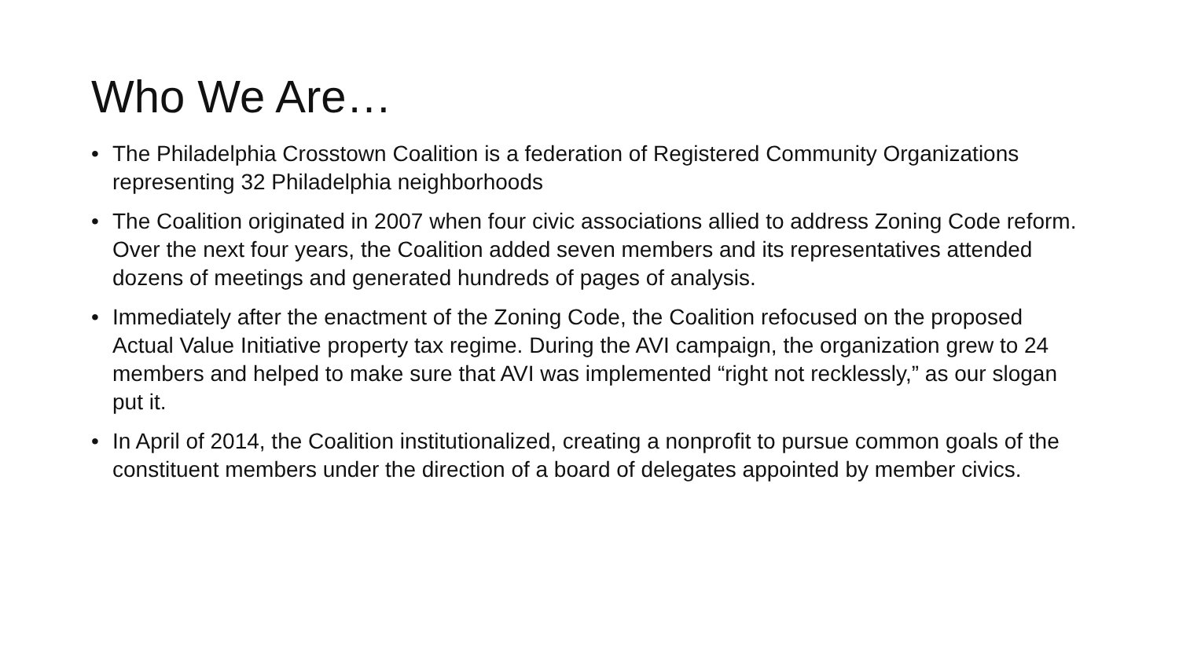Who We Are…
• The Philadelphia Crosstown Coalition is a federation of Registered Community Organizations representing 32 Philadelphia neighborhoods
• The Coalition originated in 2007 when four civic associations allied to address Zoning Code reform. Over the next four years, the Coalition added seven members and its representatives attended dozens of meetings and generated hundreds of pages of analysis.
• Immediately after the enactment of the Zoning Code, the Coalition refocused on the proposed Actual Value Initiative property tax regime. During the AVI campaign, the organization grew to 24 members and helped to make sure that AVI was implemented “right not recklessly,” as our slogan put it.
• In April of 2014, the Coalition institutionalized, creating a nonprofit to pursue common goals of the constituent members under the direction of a board of delegates appointed by member civics.